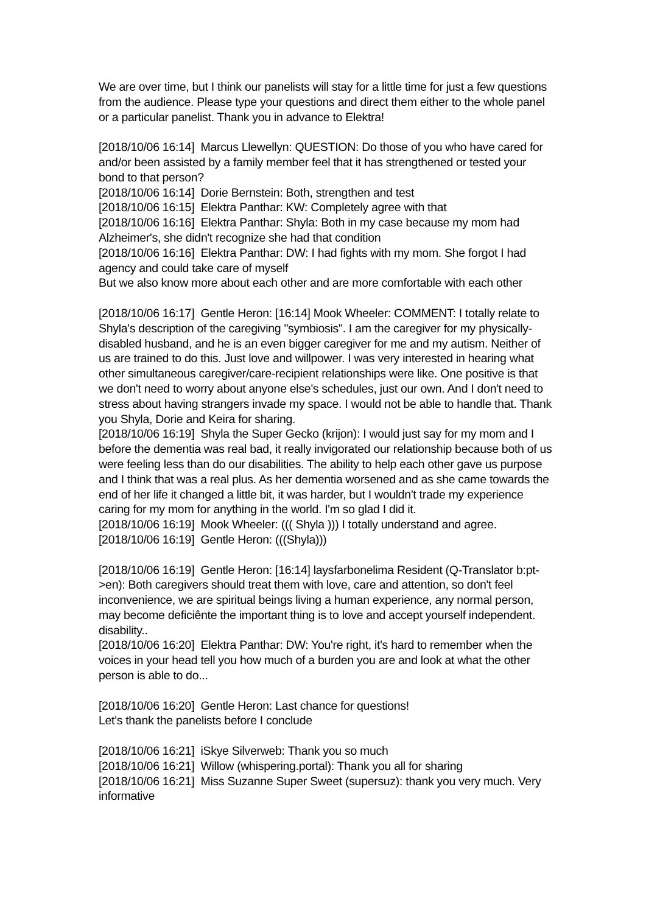We are over time, but I think our panelists will stay for a little time for just a few questions from the audience. Please type your questions and direct them either to the whole panel or a particular panelist. Thank you in advance to Elektra!
[2018/10/06 16:14] Marcus Llewellyn: QUESTION: Do those of you who have cared for and/or been assisted by a family member feel that it has strengthened or tested your bond to that person?
[2018/10/06 16:14] Dorie Bernstein: Both, strengthen and test
[2018/10/06 16:15] Elektra Panthar: KW: Completely agree with that
[2018/10/06 16:16] Elektra Panthar: Shyla: Both in my case because my mom had Alzheimer's, she didn't recognize she had that condition
[2018/10/06 16:16] Elektra Panthar: DW: I had fights with my mom. She forgot I had agency and could take care of myself
But we also know more about each other and are more comfortable with each other
[2018/10/06 16:17] Gentle Heron: [16:14] Mook Wheeler: COMMENT: I totally relate to Shyla's description of the caregiving "symbiosis". I am the caregiver for my physically-disabled husband, and he is an even bigger caregiver for me and my autism. Neither of us are trained to do this. Just love and willpower. I was very interested in hearing what other simultaneous caregiver/care-recipient relationships were like. One positive is that we don't need to worry about anyone else's schedules, just our own. And I don't need to stress about having strangers invade my space. I would not be able to handle that. Thank you Shyla, Dorie and Keira for sharing.
[2018/10/06 16:19] Shyla the Super Gecko (krijon): I would just say for my mom and I before the dementia was real bad, it really invigorated our relationship because both of us were feeling less than do our disabilities. The ability to help each other gave us purpose and I think that was a real plus. As her dementia worsened and as she came towards the end of her life it changed a little bit, it was harder, but I wouldn't trade my experience caring for my mom for anything in the world. I'm so glad I did it.
[2018/10/06 16:19] Mook Wheeler: ((( Shyla ))) I totally understand and agree.
[2018/10/06 16:19] Gentle Heron: (((Shyla)))
[2018/10/06 16:19] Gentle Heron: [16:14] laysfarbonelima Resident (Q-Translator b:pt->en): Both caregivers should treat them with love, care and attention, so don't feel inconvenience, we are spiritual beings living a human experience, any normal person, may become deficiênte the important thing is to love and accept yourself independent. disability..
[2018/10/06 16:20] Elektra Panthar: DW: You're right, it's hard to remember when the voices in your head tell you how much of a burden you are and look at what the other person is able to do...
[2018/10/06 16:20] Gentle Heron: Last chance for questions!
Let's thank the panelists before I conclude
[2018/10/06 16:21] iSkye Silverweb: Thank you so much
[2018/10/06 16:21] Willow (whispering.portal): Thank you all for sharing
[2018/10/06 16:21] Miss Suzanne Super Sweet (supersuz): thank you very much. Very informative